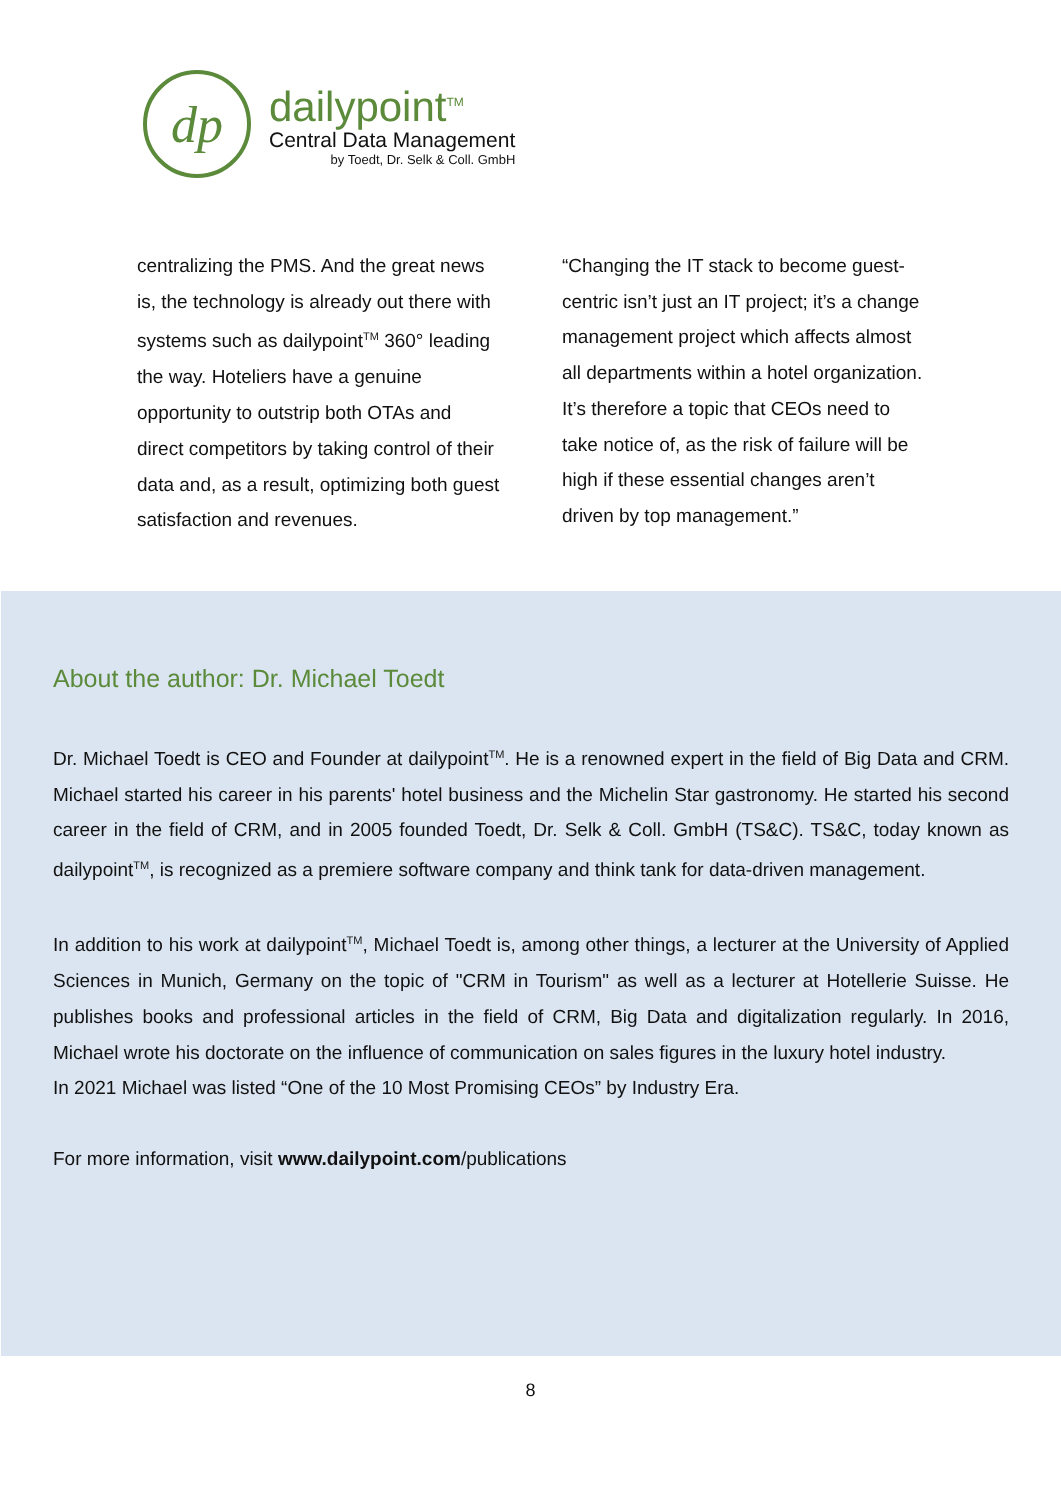dp
dailypoint<sup>TM</sup>
Central Data Management
by Toedt, Dr. Selk & Coll. GmbH
centralizing the PMS. And the great news is, the technology is already out there with systems such as dailypoint<sup>TM</sup> 360° leading the way. Hoteliers have a genuine opportunity to outstrip both OTAs and direct competitors by taking control of their data and, as a result, optimizing both guest satisfaction and revenues.
“Changing the IT stack to become guest-centric isn’t just an IT project; it’s a change management project which affects almost all departments within a hotel organization. It’s therefore a topic that CEOs need to take notice of, as the risk of failure will be high if these essential changes aren’t driven by top management.”
About the author: Dr. Michael Toedt
Dr. Michael Toedt is CEO and Founder at dailypoint<sup>TM</sup>. He is a renowned expert in the field of Big Data and CRM. Michael started his career in his parents' hotel business and the Michelin Star gastronomy. He started his second career in the field of CRM, and in 2005 founded Toedt, Dr. Selk & Coll. GmbH (TS&C). TS&C, today known as dailypoint<sup>TM</sup>, is recognized as a premiere software company and think tank for data-driven management.
In addition to his work at dailypoint<sup>TM</sup>, Michael Toedt is, among other things, a lecturer at the University of Applied Sciences in Munich, Germany on the topic of "CRM in Tourism" as well as a lecturer at Hotellerie Suisse. He publishes books and professional articles in the field of CRM, Big Data and digitalization regularly. In 2016, Michael wrote his doctorate on the influence of communication on sales figures in the luxury hotel industry.
In 2021 Michael was listed “One of the 10 Most Promising CEOs” by Industry Era.
For more information, visit www.dailypoint.com/publications
8